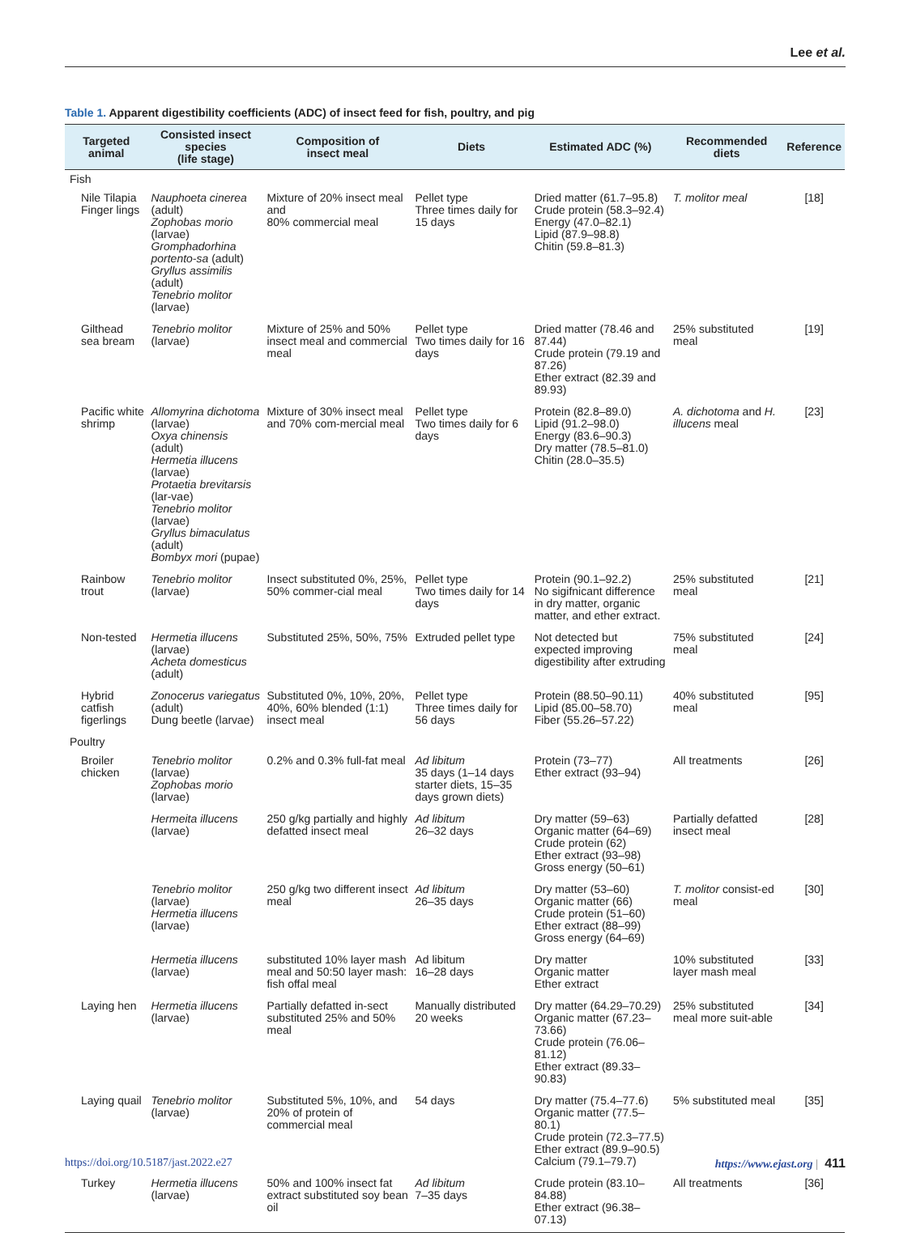Lee et al.
Table 1. Apparent digestibility coefficients (ADC) of insect feed for fish, poultry, and pig
| Targeted animal | Consisted insect species (life stage) | Composition of insect meal | Diets | Estimated ADC (%) | Recommended diets | Reference |
| --- | --- | --- | --- | --- | --- | --- |
| Fish | | | | | | |
| Nile Tilapia Finger lings | Nauphoeta cinerea (adult) Zophobas morio (larvae) Gromphadorhina portento-sa (adult) Gryllus assimilis (adult) Tenebrio molitor (larvae) | Mixture of 20% insect meal and 80% commercial meal | Pellet type Three times daily for 15 days | Dried matter (61.7–95.8) Crude protein (58.3–92.4) Energy (47.0–82.1) Lipid (87.9–98.8) Chitin (59.8–81.3) | T. molitor meal | [18] |
| Gilthead sea bream | Tenebrio molitor (larvae) | Mixture of 25% and 50% insect meal and commercial meal | Pellet type Two times daily for 16 days | Dried matter (78.46 and 87.44) Crude protein (79.19 and 87.26) Ether extract (82.39 and 89.93) | 25% substituted meal | [19] |
| Pacific white shrimp | Allomyrina dichotoma (larvae) Oxya chinensis (adult) Hermetia illucens (larvae) Protaetia brevitarsis (lar-vae) Tenebrio molitor (larvae) Gryllus bimaculatus (adult) Bombyx mori (pupae) | Mixture of 30% insect meal and 70% com-mercial meal | Pellet type Two times daily for 6 days | Protein (82.8–89.0) Lipid (91.2–98.0) Energy (83.6–90.3) Dry matter (78.5–81.0) Chitin (28.0–35.5) | A. dichotoma and H. illucens meal | [23] |
| Rainbow trout | Tenebrio molitor (larvae) | Insect substituted 0%, 25%, 50% commer-cial meal | Pellet type Two times daily for 14 days | Protein (90.1–92.2) No sigifnicant difference in dry matter, organic matter, and ether extract. | 25% substituted meal | [21] |
| Non-tested | Hermetia illucens (larvae) Acheta domesticus (adult) | Substituted 25%, 50%, 75% | Extruded pellet type | Not detected but expected improving digestibility after extruding | 75% substituted meal | [24] |
| Hybrid catfish figerlings | Zonocerus variegatus (adult) Dung beetle (larvae) | Substituted 0%, 10%, 20%, 40%, 60% blended (1:1) insect meal | Pellet type Three times daily for 56 days | Protein (88.50–90.11) Lipid (85.00–58.70) Fiber (55.26–57.22) | 40% substituted meal | [95] |
| Poultry | | | | | | |
| Broiler chicken | Tenebrio molitor (larvae) Zophobas morio (larvae) | 0.2% and 0.3% full-fat meal | Ad libitum 35 days (1–14 days starter diets, 15–35 days grown diets) | Protein (73–77) Ether extract (93–94) | All treatments | [26] |
| | Hermeita illucens (larvae) | 250 g/kg partially and highly defatted insect meal | Ad libitum 26–32 days | Dry matter (59–63) Organic matter (64–69) Crude protein (62) Ether extract (93–98) Gross energy (50–61) | Partially defatted insect meal | [28] |
| | Tenebrio molitor (larvae) Hermetia illucens (larvae) | 250 g/kg two different insect meal | Ad libitum 26–35 days | Dry matter (53–60) Organic matter (66) Crude protein (51–60) Ether extract (88–99) Gross energy (64–69) | T. molitor consist-ed meal | [30] |
| | Hermetia illucens (larvae) | substituted 10% layer mash meal and 50:50 layer mash: fish offal meal | Ad libitum 16–28 days | Dry matter Organic matter Ether extract | 10% substituted layer mash meal | [33] |
| Laying hen | Hermetia illucens (larvae) | Partially defatted in-sect substituted 25% and 50% meal | Manually distributed 20 weeks | Dry matter (64.29–70.29) Organic matter (67.23–73.66) Crude protein (76.06–81.12) Ether extract (89.33–90.83) | 25% substituted meal more suit-able | [34] |
| Laying quail | Tenebrio molitor (larvae) | Substituted 5%, 10%, and 20% of protein of commercial meal | 54 days | Dry matter (75.4–77.6) Organic matter (77.5–80.1) Crude protein (72.3–77.5) Ether extract (89.9–90.5) Calcium (79.1–79.7) | 5% substituted meal | [35] |
| Turkey | Hermetia illucens (larvae) | 50% and 100% insect fat extract substituted soy bean oil | Ad libitum 7–35 days | Crude protein (83.10–84.88) Ether extract (96.38–07.13) | All treatments | [36] |
https://doi.org/10.5187/jast.2022.e27 https://www.ejast.org | 411